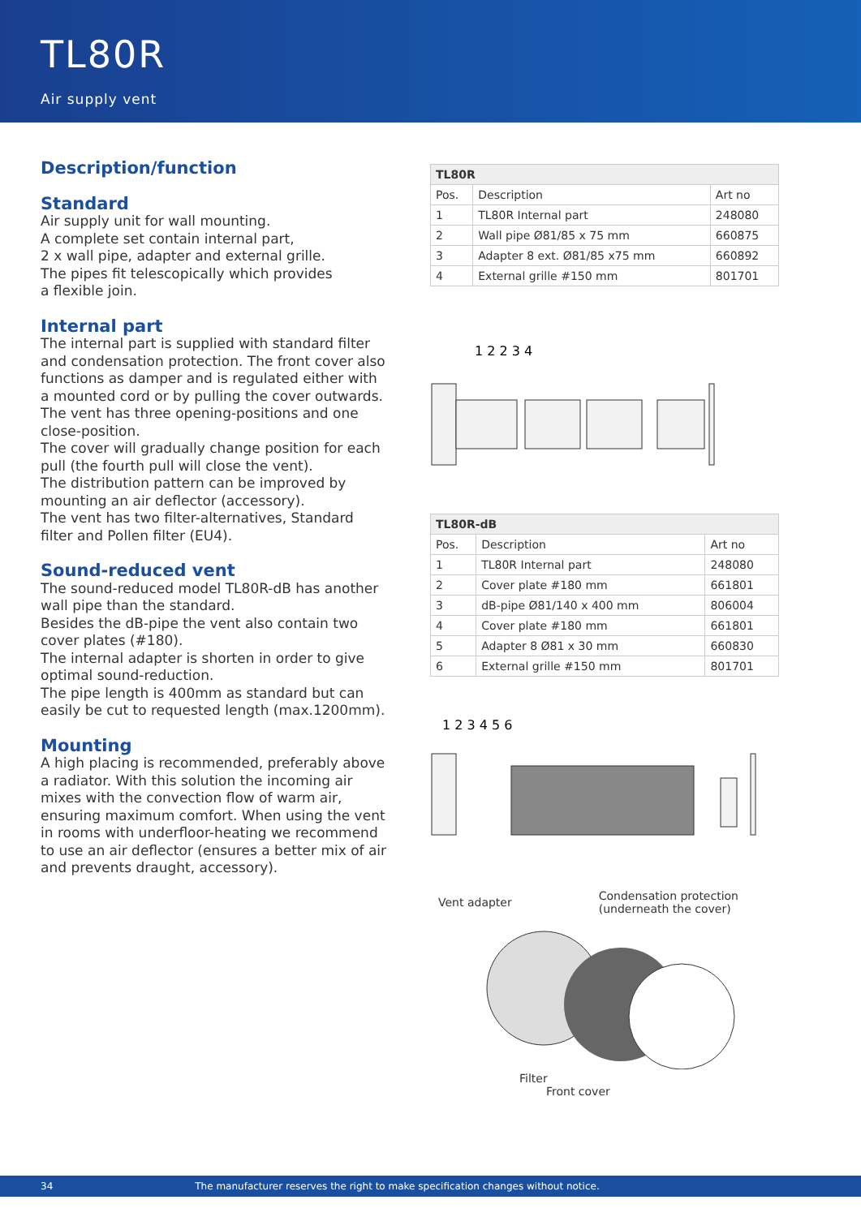TL80R
Air supply vent
Description/function
Standard
Air supply unit for wall mounting.
A complete set contain internal part,
2 x wall pipe, adapter and external grille.
The pipes fit telescopically which provides
a flexible join.
Internal part
The internal part is supplied with standard filter and condensation protection. The front cover also functions as damper and is regulated either with a mounted cord or by pulling the cover outwards. The vent has three opening-positions and one close-position.
The cover will gradually change position for each pull (the fourth pull will close the vent).
The distribution pattern can be improved by mounting an air deflector (accessory).
The vent has two filter-alternatives, Standard filter and Pollen filter (EU4).
Sound-reduced vent
The sound-reduced model TL80R-dB has another wall pipe than the standard.
Besides the dB-pipe the vent also contain two cover plates (#180).
The internal adapter is shorten in order to give optimal sound-reduction.
The pipe length is 400mm as standard but can easily be cut to requested length (max.1200mm).
Mounting
A high placing is recommended, preferably above a radiator. With this solution the incoming air mixes with the convection flow of warm air, ensuring maximum comfort. When using the vent in rooms with underfloor-heating we recommend to use an air deflector (ensures a better mix of air and prevents draught, accessory).
| TL80R | | |
| --- | --- | --- |
| Pos. | Description | Art no |
| 1 | TL80R Internal part | 248080 |
| 2 | Wall pipe Ø81/85 x 75 mm | 660875 |
| 3 | Adapter 8 ext. Ø81/85 x75 mm | 660892 |
| 4 | External grille #150 mm | 801701 |
1 2 2 3 4
| TL80R-dB | | |
| --- | --- | --- |
| Pos. | Description | Art no |
| 1 | TL80R Internal part | 248080 |
| 2 | Cover plate #180 mm | 661801 |
| 3 | dB-pipe Ø81/140 x 400 mm | 806004 |
| 4 | Cover plate #180 mm | 661801 |
| 5 | Adapter 8 Ø81 x 30 mm | 660830 |
| 6 | External grille #150 mm | 801701 |
1 2 3 4 5 6
Vent adapter Condensation protection
(underneath the cover)
Filter
Front cover
34 The manufacturer reserves the right to make specification changes without notice.